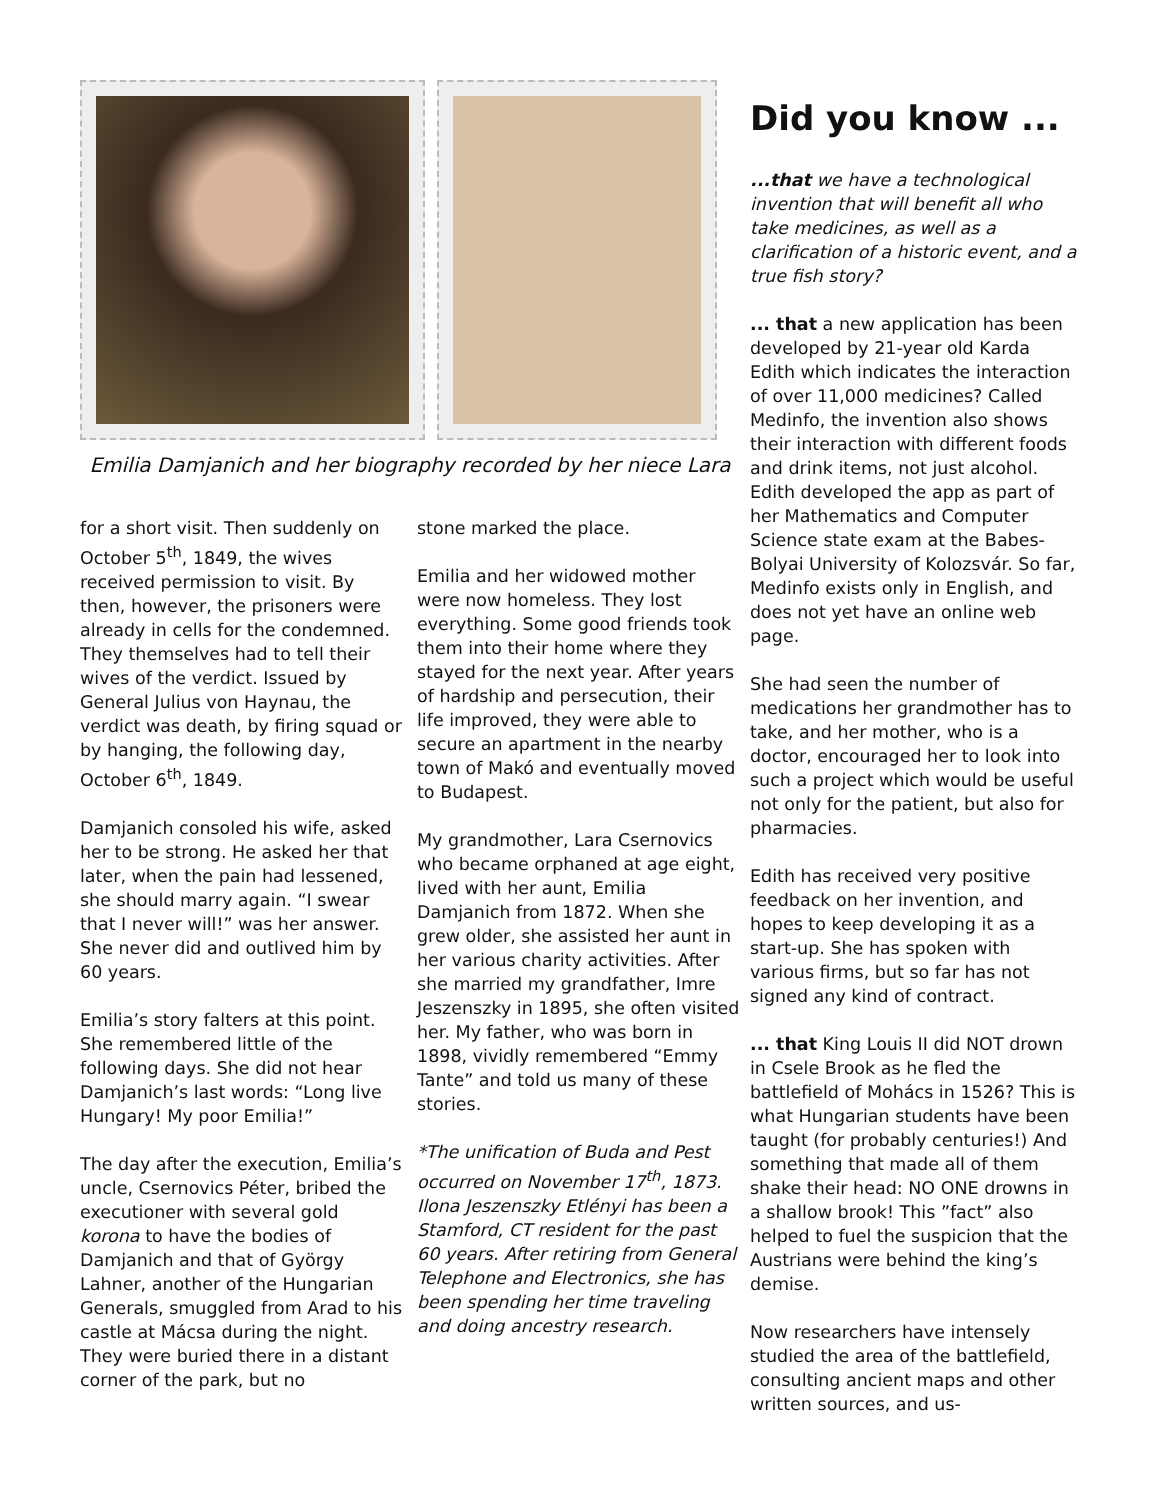Emilia Damjanich and her biography recorded by her niece Lara
for a short visit. Then suddenly on October 5<sup>th</sup>, 1849, the wives received permission to visit. By then, however, the prisoners were already in cells for the condemned. They themselves had to tell their wives of the verdict. Issued by General Julius von Haynau, the verdict was death, by firing squad or by hanging, the following day, October 6<sup>th</sup>, 1849.
Damjanich consoled his wife, asked her to be strong. He asked her that later, when the pain had lessened, she should marry again. “I swear that I never will!” was her answer. She never did and outlived him by 60 years.
Emilia’s story falters at this point. She remembered little of the following days. She did not hear Damjanich’s last words: “Long live Hungary! My poor Emilia!”
The day after the execution, Emilia’s uncle, Csernovics Péter, bribed the executioner with several gold korona to have the bodies of Damjanich and that of György Lahner, another of the Hungarian Generals, smuggled from Arad to his castle at Mácsa during the night. They were buried there in a distant corner of the park, but no
stone marked the place.
Emilia and her widowed mother were now homeless. They lost everything. Some good friends took them into their home where they stayed for the next year. After years of hardship and persecution, their life improved, they were able to secure an apartment in the nearby town of Makó and eventually moved to Budapest.
My grandmother, Lara Csernovics who became orphaned at age eight, lived with her aunt, Emilia Damjanich from 1872. When she grew older, she assisted her aunt in her various charity activities. After she married my grandfather, Imre Jeszenszky in 1895, she often visited her. My father, who was born in 1898, vividly remembered “Emmy Tante” and told us many of these stories.
*The unification of Buda and Pest occurred on November 17<sup>th</sup>, 1873. Ilona Jeszenszky Etlényi has been a Stamford, CT resident for the past 60 years. After retiring from General Telephone and Electronics, she has been spending her time traveling and doing ancestry research.
Did you know ...
...that we have a technological invention that will benefit all who take medicines, as well as a clarification of a historic event, and a true fish story?
... that a new application has been developed by 21-year old Karda Edith which indicates the interaction of over 11,000 medicines? Called Medinfo, the invention also shows their interaction with different foods and drink items, not just alcohol. Edith developed the app as part of her Mathematics and Computer Science state exam at the Babes-Bolyai University of Kolozsvár. So far, Medinfo exists only in English, and does not yet have an online web page.
She had seen the number of medications her grandmother has to take, and her mother, who is a doctor, encouraged her to look into such a project which would be useful not only for the patient, but also for pharmacies.
Edith has received very positive feedback on her invention, and hopes to keep developing it as a start-up. She has spoken with various firms, but so far has not signed any kind of contract.
... that King Louis II did NOT drown in Csele Brook as he fled the battlefield of Mohács in 1526? This is what Hungarian students have been taught (for probably centuries!) And something that made all of them shake their head: NO ONE drowns in a shallow brook! This ”fact” also helped to fuel the suspicion that the Austrians were behind the king’s demise.
Now researchers have intensely studied the area of the battlefield, consulting ancient maps and other written sources, and us-